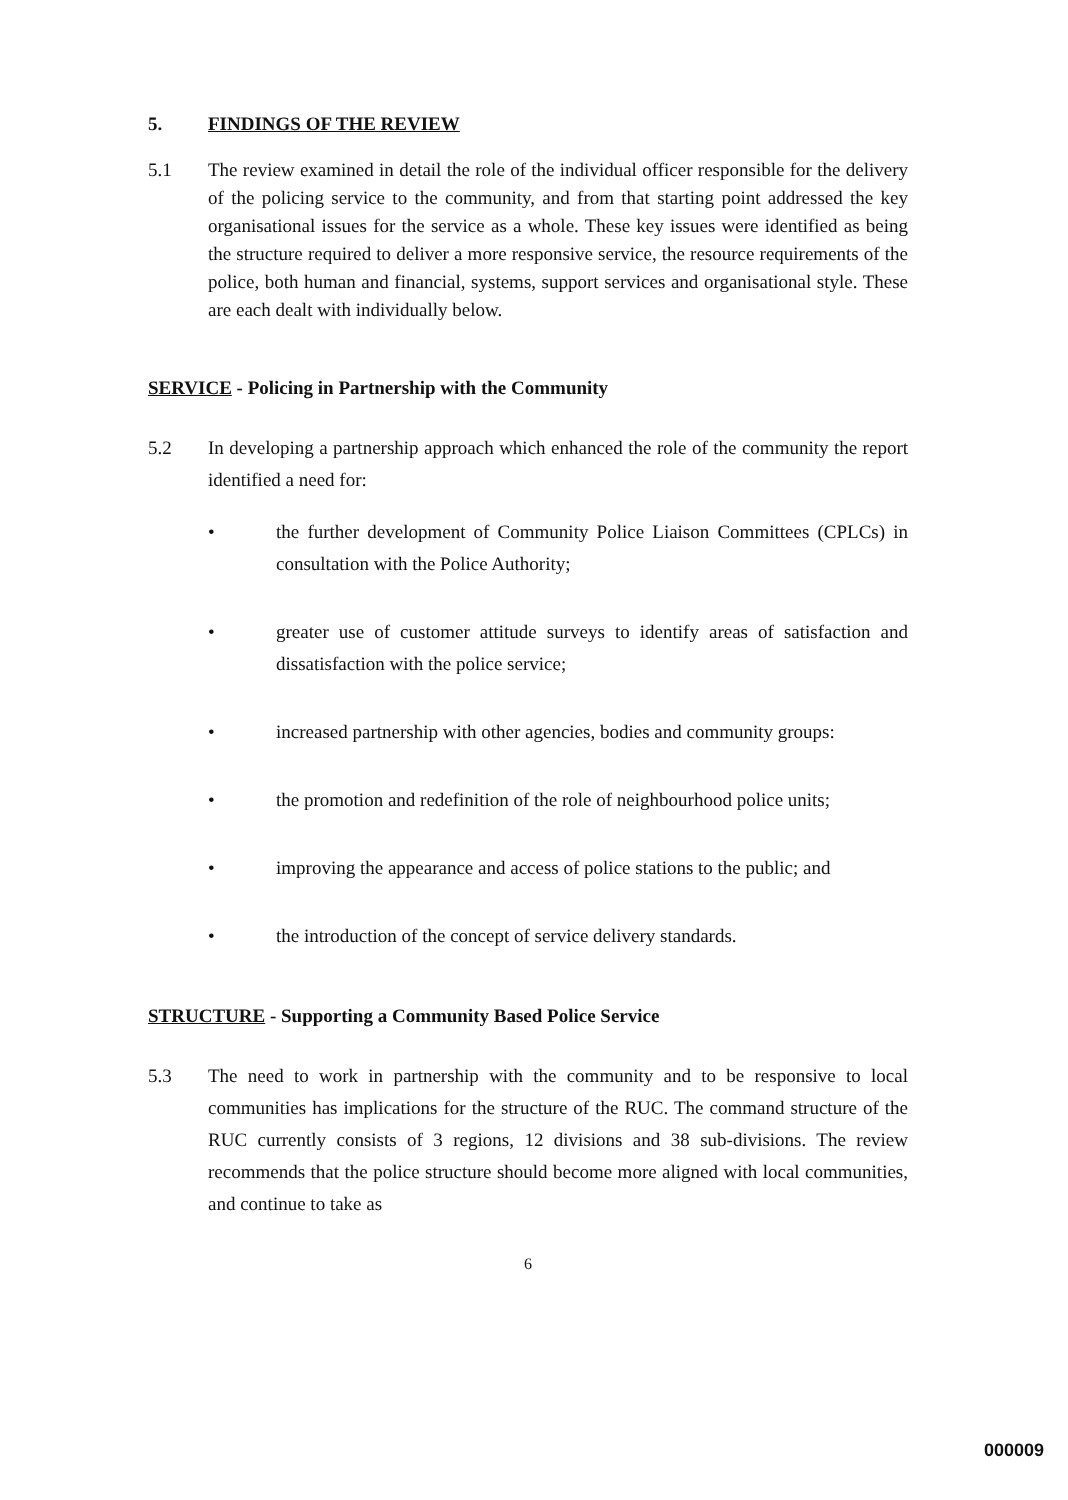5. FINDINGS OF THE REVIEW
5.1 The review examined in detail the role of the individual officer responsible for the delivery of the policing service to the community, and from that starting point addressed the key organisational issues for the service as a whole. These key issues were identified as being the structure required to deliver a more responsive service, the resource requirements of the police, both human and financial, systems, support services and organisational style. These are each dealt with individually below.
SERVICE - Policing in Partnership with the Community
5.2 In developing a partnership approach which enhanced the role of the community the report identified a need for:
• the further development of Community Police Liaison Committees (CPLCs) in consultation with the Police Authority;
• greater use of customer attitude surveys to identify areas of satisfaction and dissatisfaction with the police service;
• increased partnership with other agencies, bodies and community groups:
• the promotion and redefinition of the role of neighbourhood police units;
• improving the appearance and access of police stations to the public; and
• the introduction of the concept of service delivery standards.
STRUCTURE - Supporting a Community Based Police Service
5.3 The need to work in partnership with the community and to be responsive to local communities has implications for the structure of the RUC. The command structure of the RUC currently consists of 3 regions, 12 divisions and 38 sub-divisions. The review recommends that the police structure should become more aligned with local communities, and continue to take as
6
000009